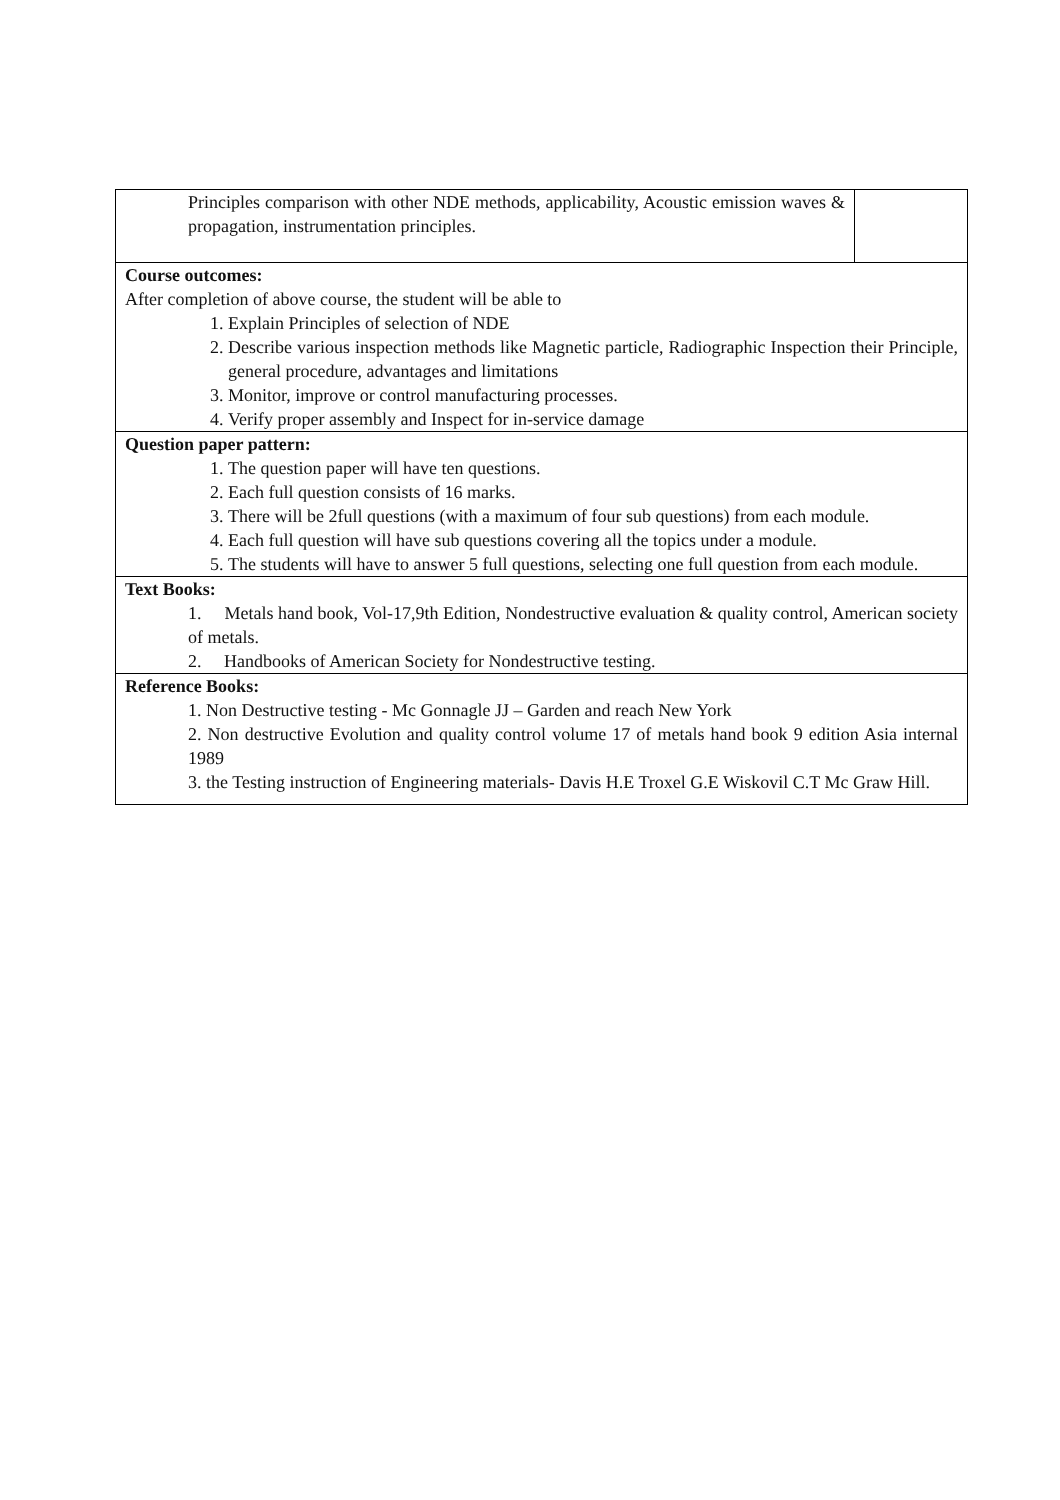| Principles comparison with other NDE methods, applicability, Acoustic emission waves & propagation, instrumentation principles. | |
| Course outcomes: After completion of above course, the student will be able to 1. Explain Principles of selection of NDE 2. Describe various inspection methods like Magnetic particle, Radiographic Inspection their Principle, general procedure, advantages and limitations 3. Monitor, improve or control manufacturing processes. 4. Verify proper assembly and Inspect for in-service damage | |
| Question paper pattern: 1. The question paper will have ten questions. 2. Each full question consists of 16 marks. 3. There will be 2full questions (with a maximum of four sub questions) from each module. 4. Each full question will have sub questions covering all the topics under a module. 5. The students will have to answer 5 full questions, selecting one full question from each module. | |
| Text Books: 1. Metals hand book, Vol-17,9th Edition, Nondestructive evaluation & quality control, American society of metals. 2. Handbooks of American Society for Nondestructive testing. | |
| Reference Books: 1. Non Destructive testing - Mc Gonnagle JJ – Garden and reach New York 2. Non destructive Evolution and quality control volume 17 of metals hand book 9 edition Asia internal 1989 3. the Testing instruction of Engineering materials- Davis H.E Troxel G.E Wiskovil C.T Mc Graw Hill. | |